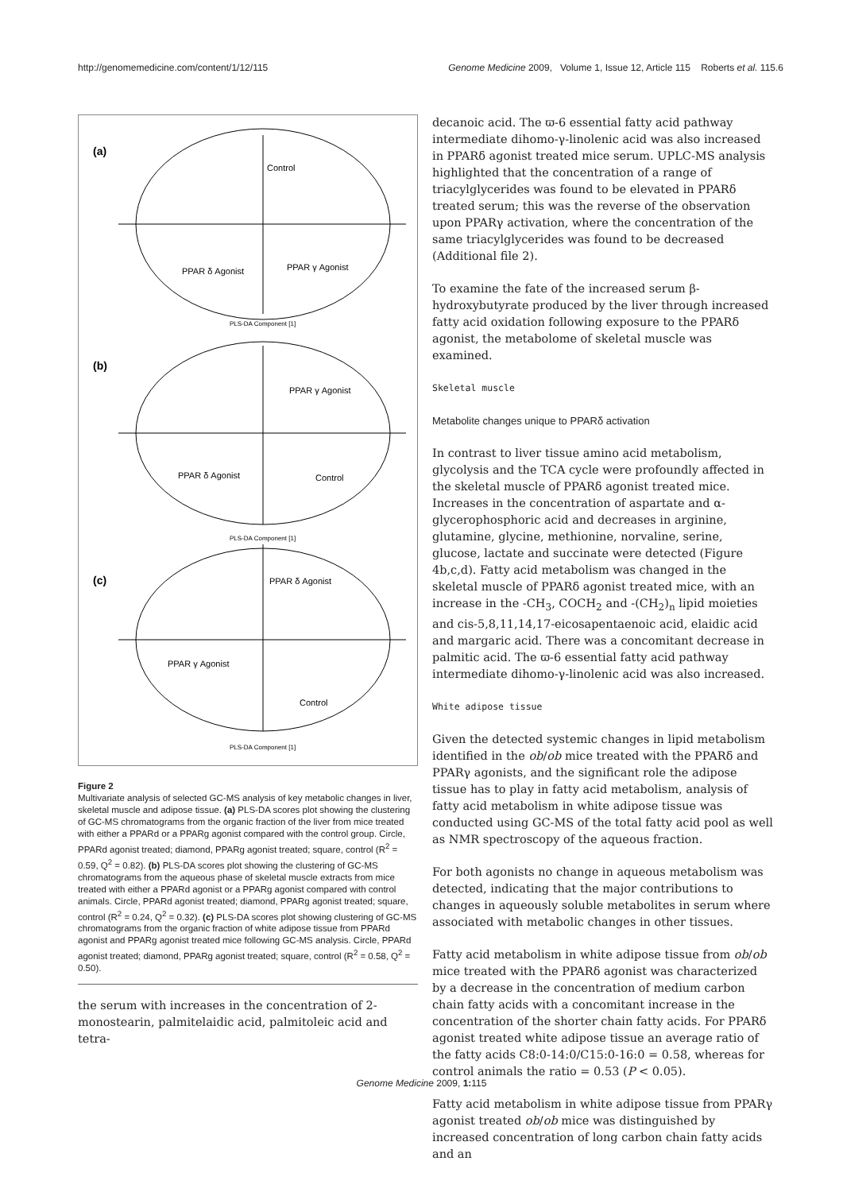http://genomemedicine.com/content/1/12/115 Genome Medicine 2009, Volume 1, Issue 12, Article 115 Roberts et al. 115.6
(a)
Control
PPAR δ Agonist
PPAR γ Agonist
PLS-DA Component [1]
(b)
PPAR γ Agonist
PPAR δ Agonist
Control
PLS-DA Component [1]
(c)
PPAR δ Agonist
PPAR γ Agonist
Control
PLS-DA Component [1]
Figure 2
Multivariate analysis of selected GC-MS analysis of key metabolic changes in liver, skeletal muscle and adipose tissue. (a) PLS-DA scores plot showing the clustering of GC-MS chromatograms from the organic fraction of the liver from mice treated with either a PPARd or a PPARg agonist compared with the control group. Circle, PPARd agonist treated; diamond, PPARg agonist treated; square, control (R<sup>2</sup> = 0.59, Q<sup>2</sup> = 0.82). (b) PLS-DA scores plot showing the clustering of GC-MS chromatograms from the aqueous phase of skeletal muscle extracts from mice treated with either a PPARd agonist or a PPARg agonist compared with control animals. Circle, PPARd agonist treated; diamond, PPARg agonist treated; square, control (R<sup>2</sup> = 0.24, Q<sup>2</sup> = 0.32). (c) PLS-DA scores plot showing clustering of GC-MS chromatograms from the organic fraction of white adipose tissue from PPARd agonist and PPARg agonist treated mice following GC-MS analysis. Circle, PPARd agonist treated; diamond, PPARg agonist treated; square, control (R<sup>2</sup> = 0.58, Q<sup>2</sup> = 0.50).
the serum with increases in the concentration of 2-monostearin, palmitelaidic acid, palmitoleic acid and tetra-
decanoic acid. The ϖ-6 essential fatty acid pathway intermediate dihomo-γ-linolenic acid was also increased in PPARδ agonist treated mice serum. UPLC-MS analysis highlighted that the concentration of a range of triacylglycerides was found to be elevated in PPARδ treated serum; this was the reverse of the observation upon PPARγ activation, where the concentration of the same triacylglycerides was found to be decreased (Additional file 2).
To examine the fate of the increased serum β-hydroxybutyrate produced by the liver through increased fatty acid oxidation following exposure to the PPARδ agonist, the metabolome of skeletal muscle was examined.
Skeletal muscle
Metabolite changes unique to PPARδ activation
In contrast to liver tissue amino acid metabolism, glycolysis and the TCA cycle were profoundly affected in the skeletal muscle of PPARδ agonist treated mice. Increases in the concentration of aspartate and α-glycerophosphoric acid and decreases in arginine, glutamine, glycine, methionine, norvaline, serine, glucose, lactate and succinate were detected (Figure 4b,c,d). Fatty acid metabolism was changed in the skeletal muscle of PPARδ agonist treated mice, with an increase in the -CH<sub>3</sub>, COCH<sub>2</sub> and -(CH<sub>2</sub>)<sub>n</sub> lipid moieties and cis-5,8,11,14,17-eicosapentaenoic acid, elaidic acid and margaric acid. There was a concomitant decrease in palmitic acid. The ϖ-6 essential fatty acid pathway intermediate dihomo-γ-linolenic acid was also increased.
White adipose tissue
Given the detected systemic changes in lipid metabolism identified in the ob/ob mice treated with the PPARδ and PPARγ agonists, and the significant role the adipose tissue has to play in fatty acid metabolism, analysis of fatty acid metabolism in white adipose tissue was conducted using GC-MS of the total fatty acid pool as well as NMR spectroscopy of the aqueous fraction.
For both agonists no change in aqueous metabolism was detected, indicating that the major contributions to changes in aqueously soluble metabolites in serum where associated with metabolic changes in other tissues.
Fatty acid metabolism in white adipose tissue from ob/ob mice treated with the PPARδ agonist was characterized by a decrease in the concentration of medium carbon chain fatty acids with a concomitant increase in the concentration of the shorter chain fatty acids. For PPARδ agonist treated white adipose tissue an average ratio of the fatty acids C8:0-14:0/C15:0-16:0 = 0.58, whereas for control animals the ratio = 0.53 (P < 0.05).
Fatty acid metabolism in white adipose tissue from PPARγ agonist treated ob/ob mice was distinguished by increased concentration of long carbon chain fatty acids and an
Genome Medicine 2009, 1: 115